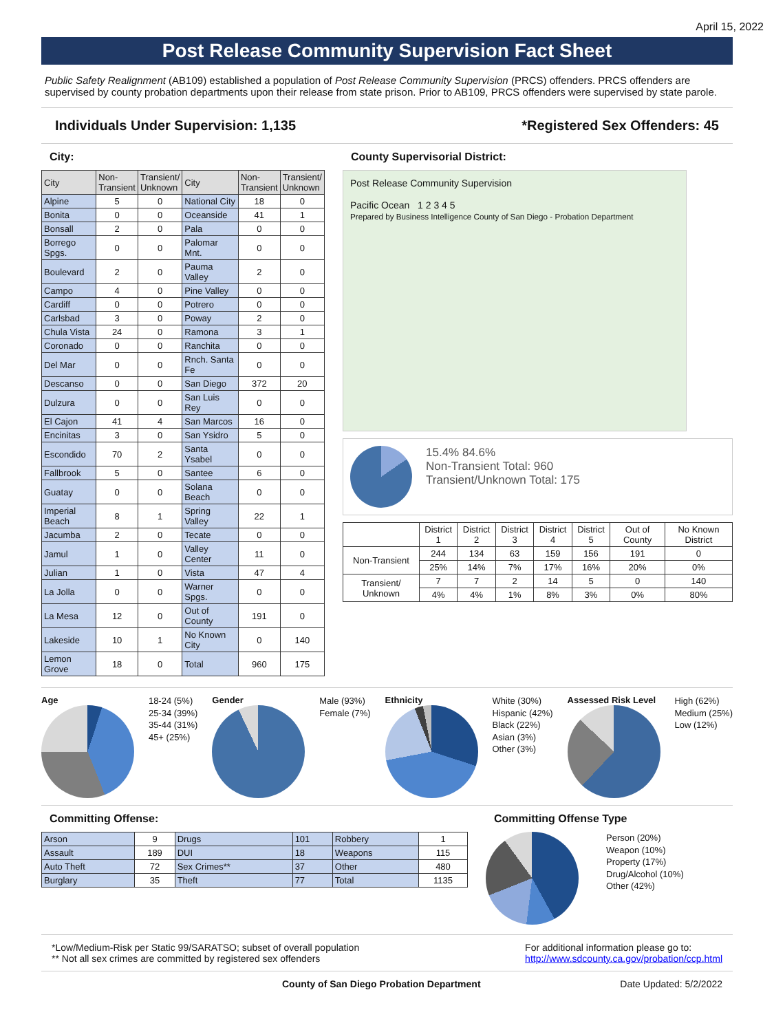April 15, 2022
Post Release Community Supervision Fact Sheet
Public Safety Realignment (AB109) established a population of Post Release Community Supervision (PRCS) offenders. PRCS offenders are supervised by county probation departments upon their release from state prison. Prior to AB109, PRCS offenders were supervised by state parole.
Individuals Under Supervision: 1,135 *Registered Sex Offenders: 45
City:
| City | Non- Transient | Transient/ Unknown | City | Non- Transient | Transient/ Unknown |
| --- | --- | --- | --- | --- | --- |
| Alpine | 5 | 0 | National City | 18 | 0 |
| Bonita | 0 | 0 | Oceanside | 41 | 1 |
| Bonsall | 2 | 0 | Pala | 0 | 0 |
| Borrego Spgs. | 0 | 0 | Palomar Mnt. | 0 | 0 |
| Boulevard | 2 | 0 | Pauma Valley | 2 | 0 |
| Campo | 4 | 0 | Pine Valley | 0 | 0 |
| Cardiff | 0 | 0 | Potrero | 0 | 0 |
| Carlsbad | 3 | 0 | Poway | 2 | 0 |
| Chula Vista | 24 | 0 | Ramona | 3 | 1 |
| Coronado | 0 | 0 | Ranchita | 0 | 0 |
| Del Mar | 0 | 0 | Rnch. Santa Fe | 0 | 0 |
| Descanso | 0 | 0 | San Diego | 372 | 20 |
| Dulzura | 0 | 0 | San Luis Rey | 0 | 0 |
| El Cajon | 41 | 4 | San Marcos | 16 | 0 |
| Encinitas | 3 | 0 | San Ysidro | 5 | 0 |
| Escondido | 70 | 2 | Santa Ysabel | 0 | 0 |
| Fallbrook | 5 | 0 | Santee | 6 | 0 |
| Guatay | 0 | 0 | Solana Beach | 0 | 0 |
| Imperial Beach | 8 | 1 | Spring Valley | 22 | 1 |
| Jacumba | 2 | 0 | Tecate | 0 | 0 |
| Jamul | 1 | 0 | Valley Center | 11 | 0 |
| Julian | 1 | 0 | Vista | 47 | 4 |
| La Jolla | 0 | 0 | Warner Spgs. | 0 | 0 |
| La Mesa | 12 | 0 | Out of County | 191 | 0 |
| Lakeside | 10 | 1 | No Known City | 0 | 140 |
| Lemon Grove | 18 | 0 | Total | 960 | 175 |
County Supervisorial District:
Post Release Community Supervision
Pacific Ocean 1 2 3 4 5
Prepared by Business Intelligence County of San Diego - Probation Department
15.4% 84.6%
Non-Transient Total: 960
Transient/Unknown Total: 175
| | District 1 | District 2 | District 3 | District 4 | District 5 | Out of County | No Known District |
| --- | --- | --- | --- | --- | --- | --- | --- |
| Non-Transient | 244 | 134 | 63 | 159 | 156 | 191 | 0 |
| | 25% | 14% | 7% | 17% | 16% | 20% | 0% |
| Transient/ Unknown | 7 | 7 | 2 | 14 | 5 | 0 | 140 |
| | 4% | 4% | 1% | 8% | 3% | 0% | 80% |
Age
18-24 (5%)
25-34 (39%)
35-44 (31%)
45+ (25%)
Gender
Male (93%)
Female (7%)
Ethnicity
White (30%)
Hispanic (42%)
Black (22%)
Asian (3%)
Other (3%)
Assessed Risk Level
High (62%)
Medium (25%)
Low (12%)
Committing Offense:
| Arson | 9 | Drugs | 101 | Robbery | 1 |
| Assault | 189 | DUI | 18 | Weapons | 115 |
| Auto Theft | 72 | Sex Crimes** | 37 | Other | 480 |
| Burglary | 35 | Theft | 77 | Total | 1135 |
Committing Offense Type
Person (20%)
Weapon (10%)
Property (17%)
Drug/Alcohol (10%)
Other (42%)
*Low/Medium-Risk per Static 99/SARATSO; subset of overall population
** Not all sex crimes are committed by registered sex offenders
For additional information please go to:
http://www.sdcounty.ca.gov/probation/ccp.html
County of San Diego Probation Department Date Updated: 5/2/2022